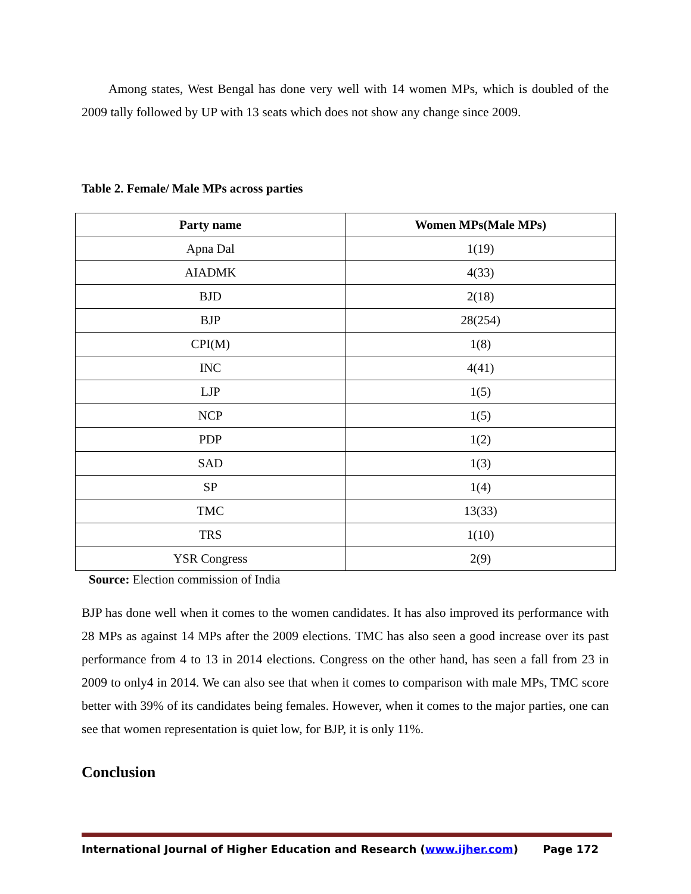Among states, West Bengal has done very well with 14 women MPs, which is doubled of the 2009 tally followed by UP with 13 seats which does not show any change since 2009.
Table 2. Female/ Male MPs across parties
| Party name | Women MPs(Male MPs) |
| --- | --- |
| Apna Dal | 1(19) |
| AIADMK | 4(33) |
| BJD | 2(18) |
| BJP | 28(254) |
| CPI(M) | 1(8) |
| INC | 4(41) |
| LJP | 1(5) |
| NCP | 1(5) |
| PDP | 1(2) |
| SAD | 1(3) |
| SP | 1(4) |
| TMC | 13(33) |
| TRS | 1(10) |
| YSR Congress | 2(9) |
Source: Election commission of India
BJP has done well when it comes to the women candidates. It has also improved its performance with 28 MPs as against 14 MPs after the 2009 elections. TMC has also seen a good increase over its past performance from 4 to 13 in 2014 elections. Congress on the other hand, has seen a fall from 23 in 2009 to only4 in 2014. We can also see that when it comes to comparison with male MPs, TMC score better with 39% of its candidates being females. However, when it comes to the major parties, one can see that women representation is quiet low, for BJP, it is only 11%.
Conclusion
International Journal of Higher Education and Research (www.ijher.com) Page 172